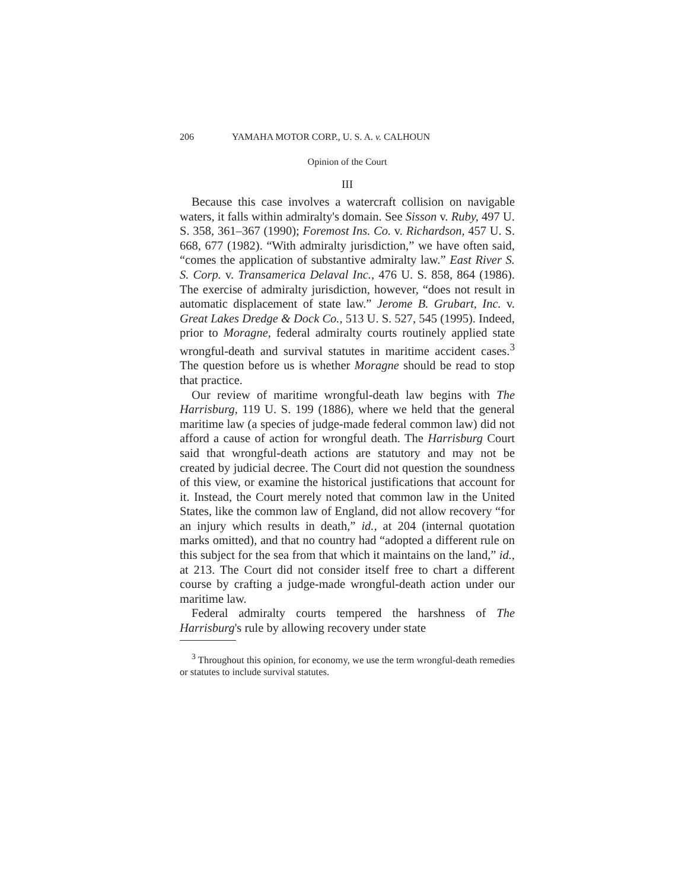206 YAMAHA MOTOR CORP., U. S. A. v. CALHOUN
Opinion of the Court
III
Because this case involves a watercraft collision on navigable waters, it falls within admiralty's domain. See Sisson v. Ruby, 497 U. S. 358, 361–367 (1990); Foremost Ins. Co. v. Richardson, 457 U. S. 668, 677 (1982). “With admiralty jurisdiction,” we have often said, “comes the application of substantive admiralty law.” East River S. S. Corp. v. Transamerica Delaval Inc., 476 U. S. 858, 864 (1986). The exercise of admiralty jurisdiction, however, “does not result in automatic displacement of state law.” Jerome B. Grubart, Inc. v. Great Lakes Dredge & Dock Co., 513 U. S. 527, 545 (1995). Indeed, prior to Moragne, federal admiralty courts routinely applied state wrongful-death and survival statutes in maritime accident cases.<sup>3</sup> The question before us is whether Moragne should be read to stop that practice.
Our review of maritime wrongful-death law begins with The Harrisburg, 119 U. S. 199 (1886), where we held that the general maritime law (a species of judge-made federal common law) did not afford a cause of action for wrongful death. The Harrisburg Court said that wrongful-death actions are statutory and may not be created by judicial decree. The Court did not question the soundness of this view, or examine the historical justifications that account for it. Instead, the Court merely noted that common law in the United States, like the common law of England, did not allow recovery “for an injury which results in death,” id., at 204 (internal quotation marks omitted), and that no country had “adopted a different rule on this subject for the sea from that which it maintains on the land,” id., at 213. The Court did not consider itself free to chart a different course by crafting a judge-made wrongful-death action under our maritime law.
Federal admiralty courts tempered the harshness of The Harrisburg's rule by allowing recovery under state
<sup>3</sup> Throughout this opinion, for economy, we use the term wrongful-death remedies or statutes to include survival statutes.